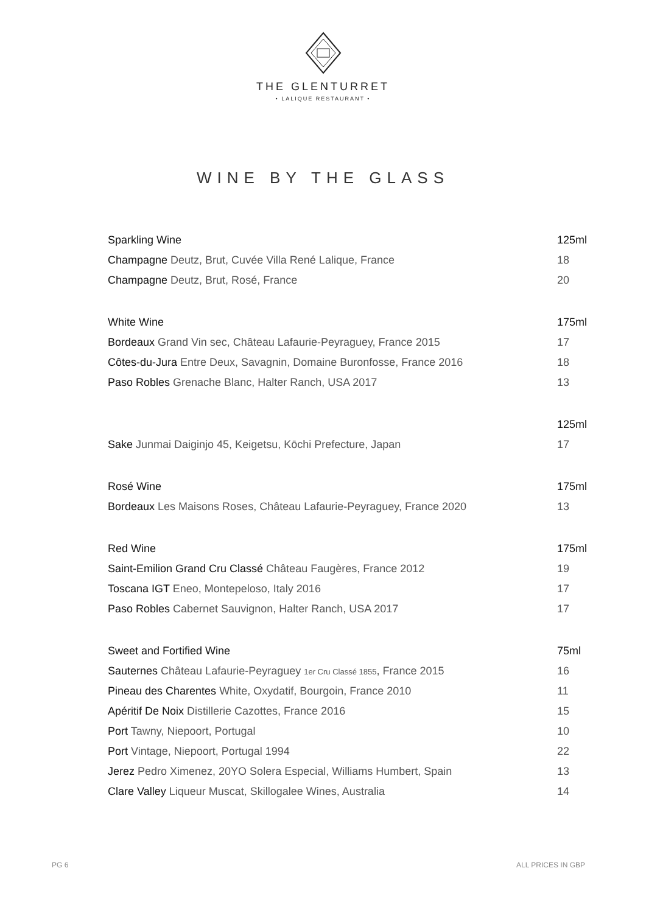THE GLENTURRET
• LALIQUE RESTAURANT •
WINE BY THE GLASS
| Sparkling Wine | 125ml |
| --- | --- |
| Champagne Deutz, Brut, Cuvée Villa René Lalique, France | 18 |
| Champagne Deutz, Brut, Rosé, France | 20 |
| White Wine | 175ml |
| Bordeaux Grand Vin sec, Château Lafaurie-Peyraguey, France 2015 | 17 |
| Côtes-du-Jura Entre Deux, Savagnin, Domaine Buronfosse, France 2016 | 18 |
| Paso Robles Grenache Blanc, Halter Ranch, USA 2017 | 13 |
| | 125ml |
| Sake Junmai Daiginjo 45, Keigetsu, Kōchi Prefecture, Japan | 17 |
| Rosé Wine | 175ml |
| Bordeaux Les Maisons Roses, Château Lafaurie-Peyraguey, France 2020 | 13 |
| Red Wine | 175ml |
| Saint-Emilion Grand Cru Classé Château Faugères, France 2012 | 19 |
| Toscana IGT Eneo, Montepeloso, Italy 2016 | 17 |
| Paso Robles Cabernet Sauvignon, Halter Ranch, USA 2017 | 17 |
| Sweet and Fortified Wine | 75ml |
| Sauternes Château Lafaurie-Peyraguey 1er Cru Classé 1855 , France 2015 | 16 |
| Pineau des Charentes White, Oxydatif, Bourgoin, France 2010 | 11 |
| Apéritif De Noix Distillerie Cazottes, France 2016 | 15 |
| Port Tawny, Niepoort, Portugal | 10 |
| Port Vintage, Niepoort, Portugal 1994 | 22 |
| Jerez Pedro Ximenez, 20YO Solera Especial, Williams Humbert, Spain | 13 |
| Clare Valley Liqueur Muscat, Skillogalee Wines, Australia | 14 |
PG 6 ALL PRICES IN GBP